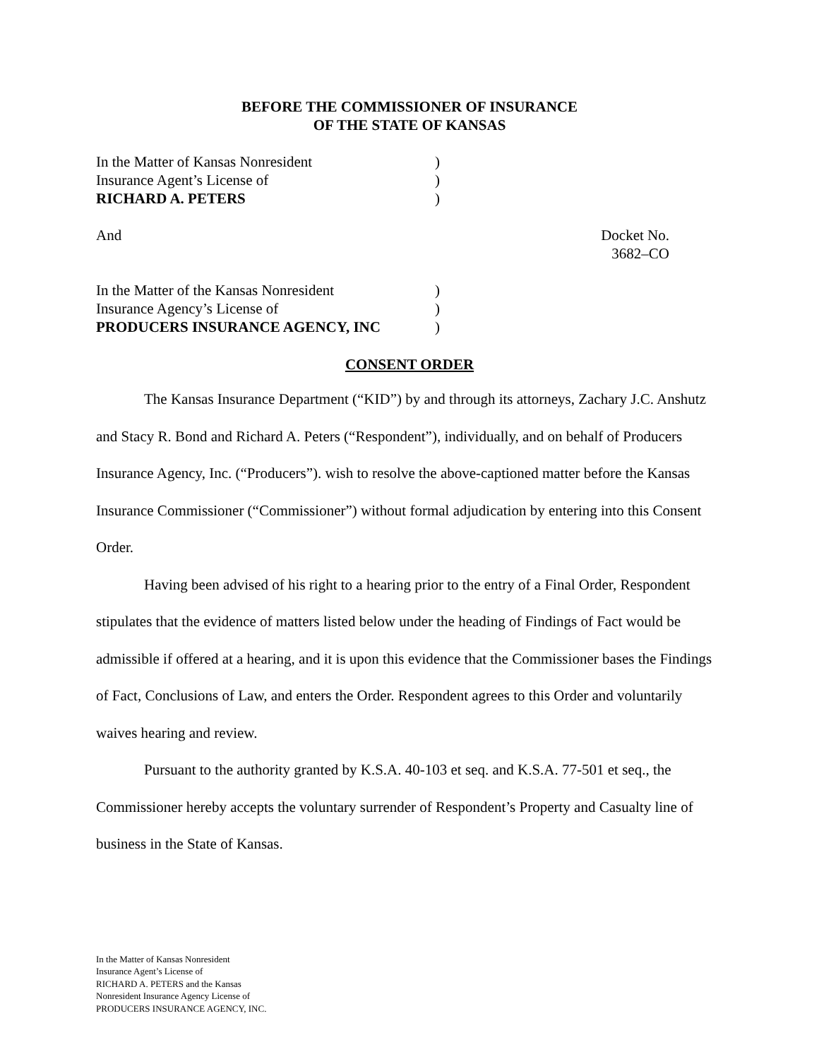BEFORE THE COMMISSIONER OF INSURANCE
OF THE STATE OF KANSAS
In the Matter of Kansas Nonresident
Insurance Agent’s License of
RICHARD A. PETERS
)
)
)
And Docket No. 3682–CO
In the Matter of the Kansas Nonresident
Insurance Agency’s License of
PRODUCERS INSURANCE AGENCY, INC
)
)
)
CONSENT ORDER
The Kansas Insurance Department (“KID”) by and through its attorneys, Zachary J.C. Anshutz and Stacy R. Bond and Richard A. Peters (“Respondent”), individually, and on behalf of Producers Insurance Agency, Inc. (“Producers”). wish to resolve the above-captioned matter before the Kansas Insurance Commissioner (“Commissioner”) without formal adjudication by entering into this Consent Order.
Having been advised of his right to a hearing prior to the entry of a Final Order, Respondent stipulates that the evidence of matters listed below under the heading of Findings of Fact would be admissible if offered at a hearing, and it is upon this evidence that the Commissioner bases the Findings of Fact, Conclusions of Law, and enters the Order. Respondent agrees to this Order and voluntarily waives hearing and review.
Pursuant to the authority granted by K.S.A. 40-103 et seq. and K.S.A. 77-501 et seq., the Commissioner hereby accepts the voluntary surrender of Respondent’s Property and Casualty line of business in the State of Kansas.
In the Matter of Kansas Nonresident
Insurance Agent’s License of
RICHARD A. PETERS and the Kansas
Nonresident Insurance Agency License of
PRODUCERS INSURANCE AGENCY, INC.